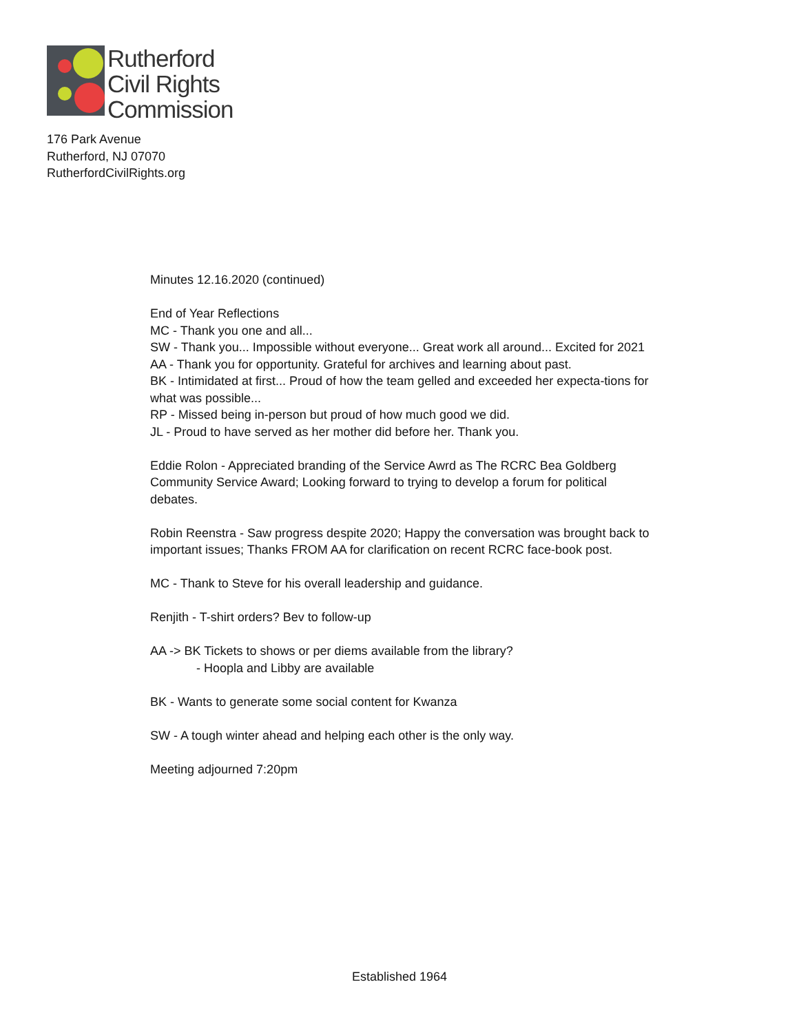Rutherford
Civil Rights
Commission
176 Park Avenue
Rutherford, NJ 07070
RutherfordCivilRights.org
Minutes 12.16.2020 (continued)
End of Year Reflections
MC - Thank you one and all...
SW - Thank you... Impossible without everyone... Great work all around... Excited for 2021
AA - Thank you for opportunity. Grateful for archives and learning about past.
BK - Intimidated at first... Proud of how the team gelled and exceeded her expecta-tions for what was possible...
RP - Missed being in-person but proud of how much good we did.
JL - Proud to have served as her mother did before her. Thank you.
Eddie Rolon - Appreciated branding of the Service Awrd as The RCRC Bea Goldberg Community Service Award; Looking forward to trying to develop a forum for political debates.
Robin Reenstra - Saw progress despite 2020; Happy the conversation was brought back to important issues; Thanks FROM AA for clarification on recent RCRC face-book post.
MC - Thank to Steve for his overall leadership and guidance.
Renjith - T-shirt orders? Bev to follow-up
AA -> BK Tickets to shows or per diems available from the library?
- Hoopla and Libby are available
BK - Wants to generate some social content for Kwanza
SW - A tough winter ahead and helping each other is the only way.
Meeting adjourned 7:20pm
Established 1964